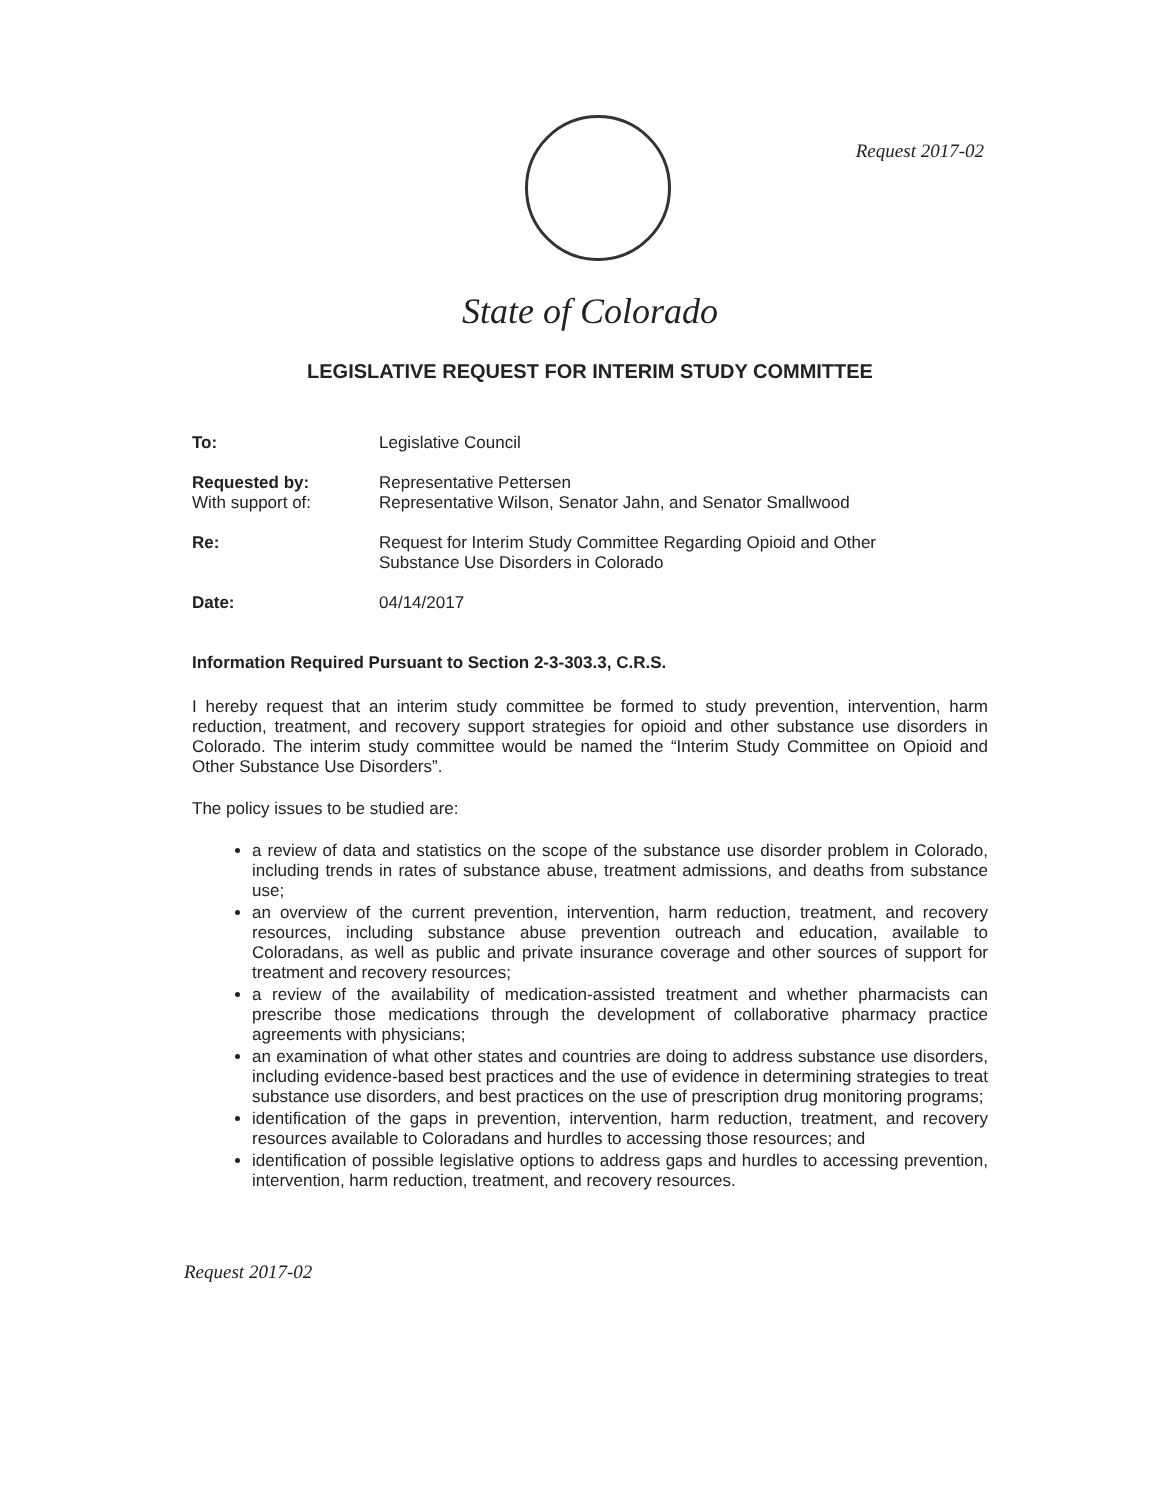Request 2017-02
State of Colorado
LEGISLATIVE REQUEST FOR INTERIM STUDY COMMITTEE
To: Legislative Council
Requested by:
With support of:
Representative Pettersen
Representative Wilson, Senator Jahn, and Senator Smallwood
Re: Request for Interim Study Committee Regarding Opioid and Other
Substance Use Disorders in Colorado
Date: 04/14/2017
Information Required Pursuant to Section 2-3-303.3, C.R.S.
I hereby request that an interim study committee be formed to study prevention, intervention, harm reduction, treatment, and recovery support strategies for opioid and other substance use disorders in Colorado. The interim study committee would be named the “Interim Study Committee on Opioid and Other Substance Use Disorders”.
The policy issues to be studied are:
a review of data and statistics on the scope of the substance use disorder problem in Colorado, including trends in rates of substance abuse, treatment admissions, and deaths from substance use;
an overview of the current prevention, intervention, harm reduction, treatment, and recovery resources, including substance abuse prevention outreach and education, available to Coloradans, as well as public and private insurance coverage and other sources of support for treatment and recovery resources;
a review of the availability of medication-assisted treatment and whether pharmacists can prescribe those medications through the development of collaborative pharmacy practice agreements with physicians;
an examination of what other states and countries are doing to address substance use disorders, including evidence-based best practices and the use of evidence in determining strategies to treat substance use disorders, and best practices on the use of prescription drug monitoring programs;
identification of the gaps in prevention, intervention, harm reduction, treatment, and recovery resources available to Coloradans and hurdles to accessing those resources; and
identification of possible legislative options to address gaps and hurdles to accessing prevention, intervention, harm reduction, treatment, and recovery resources.
Request 2017-02